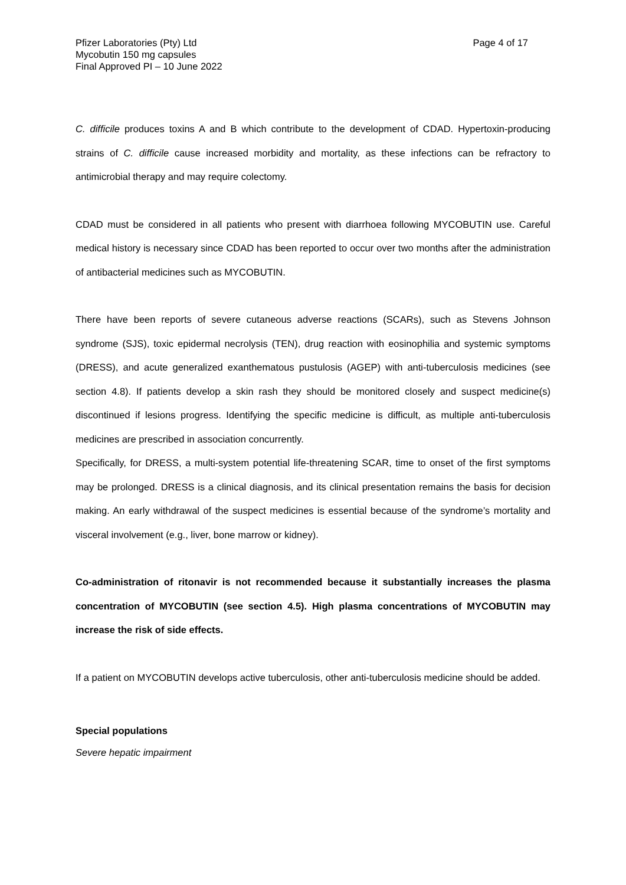Pfizer Laboratories (Pty) Ltd
Mycobutin 150 mg capsules
Final Approved PI – 10 June 2022
Page 4 of 17
C. difficile produces toxins A and B which contribute to the development of CDAD. Hypertoxin-producing strains of C. difficile cause increased morbidity and mortality, as these infections can be refractory to antimicrobial therapy and may require colectomy.
CDAD must be considered in all patients who present with diarrhoea following MYCOBUTIN use. Careful medical history is necessary since CDAD has been reported to occur over two months after the administration of antibacterial medicines such as MYCOBUTIN.
There have been reports of severe cutaneous adverse reactions (SCARs), such as Stevens Johnson syndrome (SJS), toxic epidermal necrolysis (TEN), drug reaction with eosinophilia and systemic symptoms (DRESS), and acute generalized exanthematous pustulosis (AGEP) with anti-tuberculosis medicines (see section 4.8). If patients develop a skin rash they should be monitored closely and suspect medicine(s) discontinued if lesions progress. Identifying the specific medicine is difficult, as multiple anti-tuberculosis medicines are prescribed in association concurrently.
Specifically, for DRESS, a multi-system potential life-threatening SCAR, time to onset of the first symptoms may be prolonged. DRESS is a clinical diagnosis, and its clinical presentation remains the basis for decision making. An early withdrawal of the suspect medicines is essential because of the syndrome’s mortality and visceral involvement (e.g., liver, bone marrow or kidney).
Co-administration of ritonavir is not recommended because it substantially increases the plasma concentration of MYCOBUTIN (see section 4.5). High plasma concentrations of MYCOBUTIN may increase the risk of side effects.
If a patient on MYCOBUTIN develops active tuberculosis, other anti-tuberculosis medicine should be added.
Special populations
Severe hepatic impairment